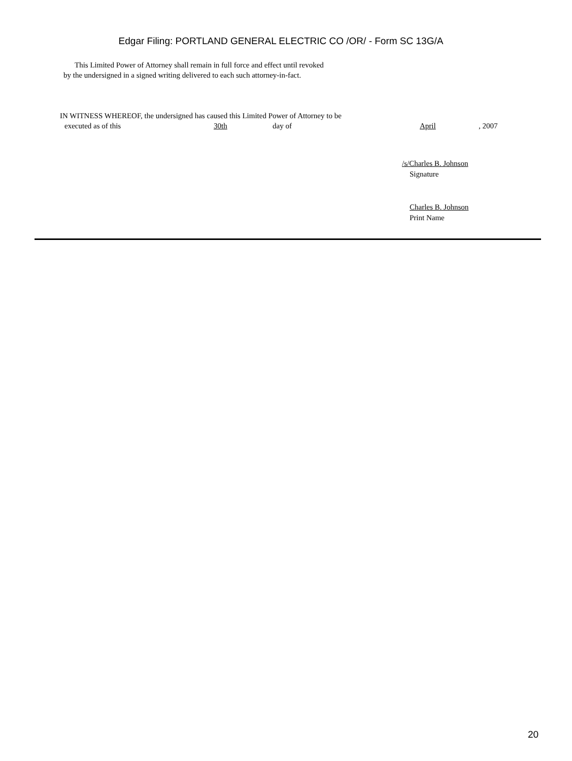Edgar Filing: PORTLAND GENERAL ELECTRIC CO /OR/ - Form SC 13G/A
This Limited Power of Attorney shall remain in full force and effect until revoked
by the undersigned in a signed writing delivered to each such attorney-in-fact.
IN WITNESS WHEREOF, the undersigned has caused this Limited Power of Attorney to be
executed as of this 30th day of April, 2007
/s/Charles B. Johnson
Signature
Charles B. Johnson
Print Name
20